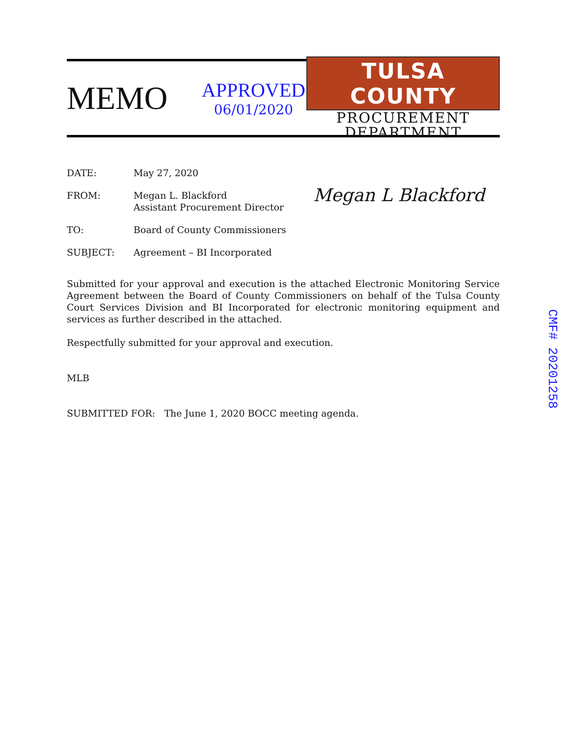MEMO
APPROVED
06/01/2020
TULSA COUNTY
PROCUREMENT
DEPARTMENT
DATE: May 27, 2020
FROM: Megan L. Blackford
Assistant Procurement Director
Megan L Blackford
TO: Board of County Commissioners
SUBJECT: Agreement – BI Incorporated
Submitted for your approval and execution is the attached Electronic Monitoring Service Agreement between the Board of County Commissioners on behalf of the Tulsa County Court Services Division and BI Incorporated for electronic monitoring equipment and services as further described in the attached.
Respectfully submitted for your approval and execution.
MLB
SUBMITTED FOR: The June 1, 2020 BOCC meeting agenda.
CMF# 20201258